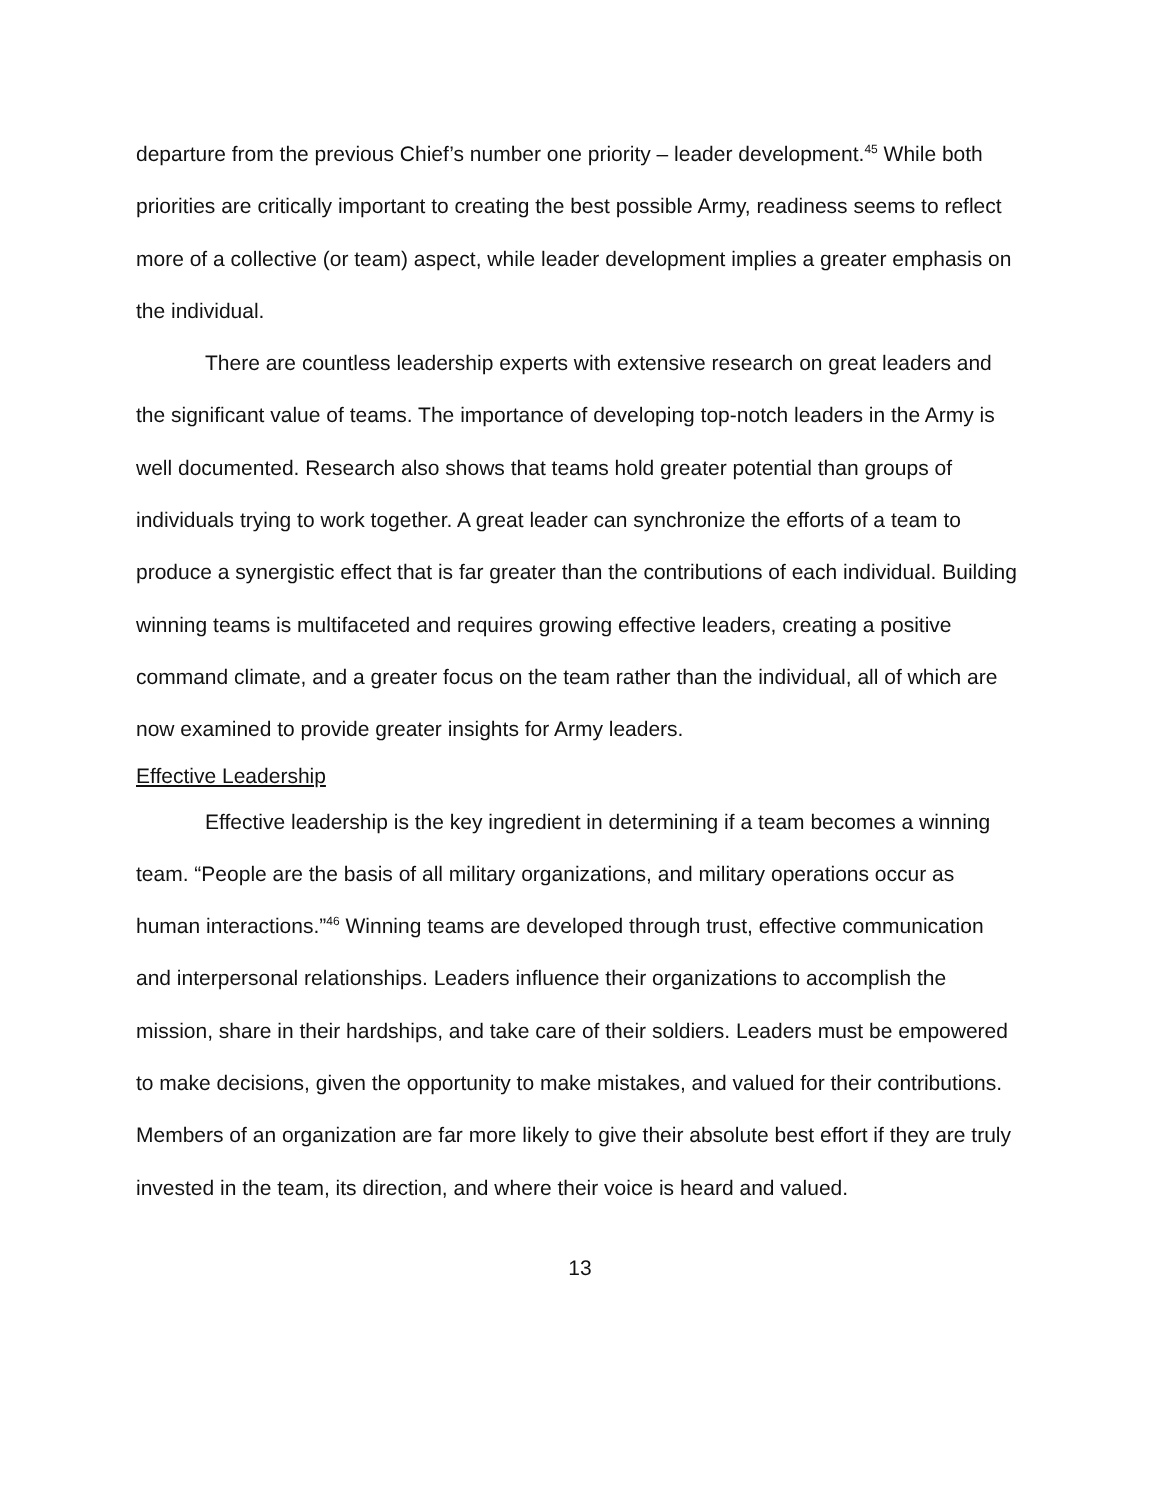departure from the previous Chief’s number one priority – leader development.<sup>45</sup> While both priorities are critically important to creating the best possible Army, readiness seems to reflect more of a collective (or team) aspect, while leader development implies a greater emphasis on the individual.
There are countless leadership experts with extensive research on great leaders and the significant value of teams. The importance of developing top-notch leaders in the Army is well documented. Research also shows that teams hold greater potential than groups of individuals trying to work together. A great leader can synchronize the efforts of a team to produce a synergistic effect that is far greater than the contributions of each individual. Building winning teams is multifaceted and requires growing effective leaders, creating a positive command climate, and a greater focus on the team rather than the individual, all of which are now examined to provide greater insights for Army leaders.
Effective Leadership
Effective leadership is the key ingredient in determining if a team becomes a winning team. “People are the basis of all military organizations, and military operations occur as human interactions.”<sup>46</sup> Winning teams are developed through trust, effective communication and interpersonal relationships. Leaders influence their organizations to accomplish the mission, share in their hardships, and take care of their soldiers. Leaders must be empowered to make decisions, given the opportunity to make mistakes, and valued for their contributions. Members of an organization are far more likely to give their absolute best effort if they are truly invested in the team, its direction, and where their voice is heard and valued.
13